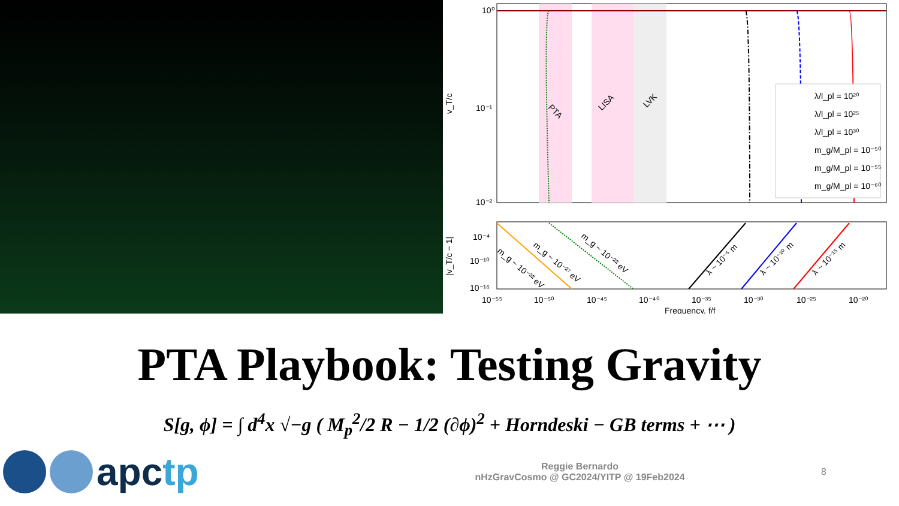10⁰
10⁻¹
10⁻²
v_T/c
PTA
LISA
LVK
λ/l_pl = 10²⁰
λ/l_pl = 10²⁵
λ/l_pl = 10³⁰
m_g/M_pl = 10⁻⁵⁰
m_g/M_pl = 10⁻⁵⁵
m_g/M_pl = 10⁻⁶⁰
10⁻⁴
10⁻¹⁰
10⁻¹⁶
|v_T/c − 1|
m_g ~ 10⁻³² eV
m_g ~ 10⁻²⁷ eV
m_g ~ 10⁻²² eV
λ ~ 10⁻⁵ m
λ ~ 10⁻¹⁰ m
λ ~ 10⁻¹⁵ m
10⁻⁵⁵
10⁻⁵⁰
10⁻⁴⁵
10⁻⁴⁰
10⁻³⁵
10⁻³⁰
10⁻²⁵
10⁻²⁰
Frequency, f/f
PTA Playbook: Testing Gravity
S[g, ϕ] = ∫ d<sup>4</sup>x √−g ( M<sub>p</sub><sup>2</sup>/2 R − 1/2 (∂ϕ)<sup>2</sup> + Horndeski − GB terms + ⋯ )
apctp
Reggie Bernardo
nHzGravCosmo @ GC2024/YITP @ 19Feb2024
8